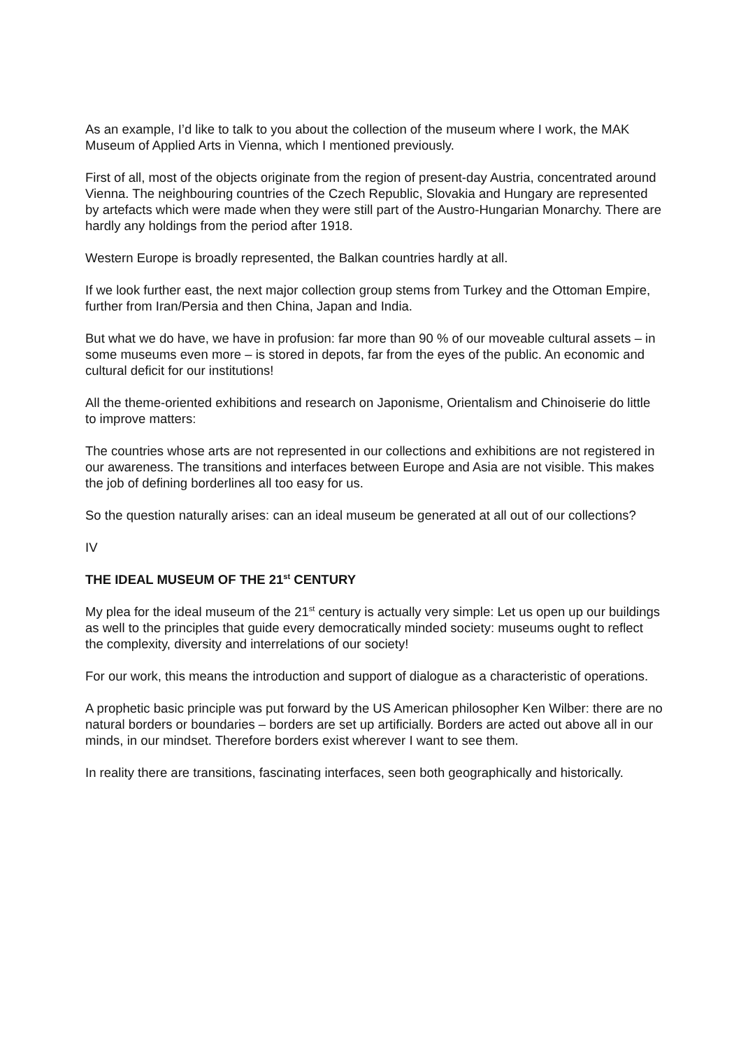As an example, I’d like to talk to you about the collection of the museum where I work, the MAK Museum of Applied Arts in Vienna, which I mentioned previously.
First of all, most of the objects originate from the region of present-day Austria, concentrated around Vienna. The neighbouring countries of the Czech Republic, Slovakia and Hungary are represented by artefacts which were made when they were still part of the Austro-Hungarian Monarchy. There are hardly any holdings from the period after 1918.
Western Europe is broadly represented, the Balkan countries hardly at all.
If we look further east, the next major collection group stems from Turkey and the Ottoman Empire, further from Iran/Persia and then China, Japan and India.
But what we do have, we have in profusion: far more than 90 % of our moveable cultural assets – in some museums even more – is stored in depots, far from the eyes of the public. An economic and cultural deficit for our institutions!
All the theme-oriented exhibitions and research on Japonisme, Orientalism and Chinoiserie do little to improve matters:
The countries whose arts are not represented in our collections and exhibitions are not registered in our awareness. The transitions and interfaces between Europe and Asia are not visible. This makes the job of defining borderlines all too easy for us.
So the question naturally arises: can an ideal museum be generated at all out of our collections?
IV
THE IDEAL MUSEUM OF THE 21<sup>st</sup> CENTURY
My plea for the ideal museum of the 21<sup>st</sup> century is actually very simple: Let us open up our buildings as well to the principles that guide every democratically minded society: museums ought to reflect the complexity, diversity and interrelations of our society!
For our work, this means the introduction and support of dialogue as a characteristic of operations.
A prophetic basic principle was put forward by the US American philosopher Ken Wilber: there are no natural borders or boundaries – borders are set up artificially. Borders are acted out above all in our minds, in our mindset. Therefore borders exist wherever I want to see them.
In reality there are transitions, fascinating interfaces, seen both geographically and historically.